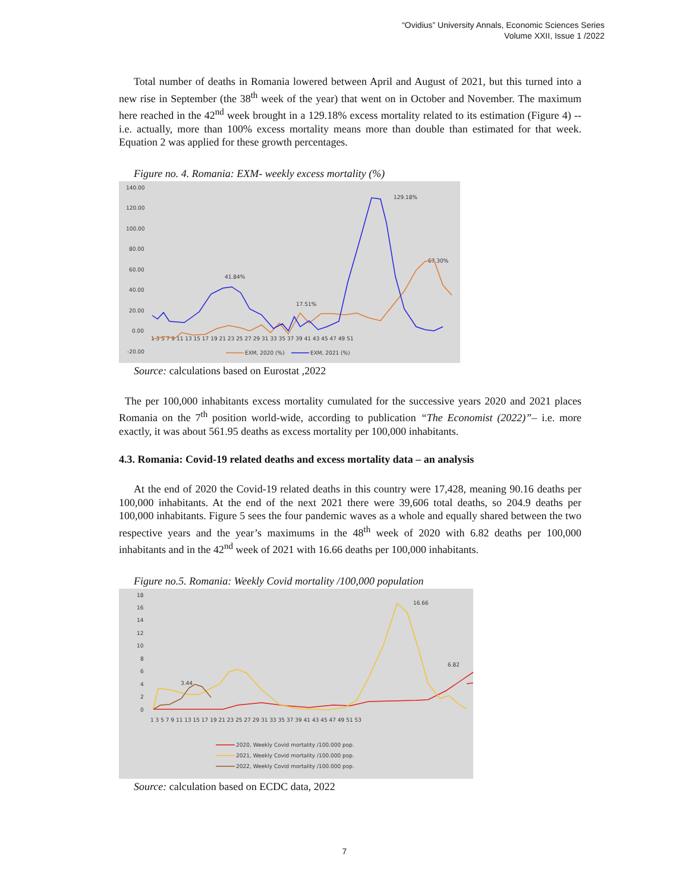“Ovidius” University Annals, Economic Sciences Series
Volume XXII, Issue 1 /2022
Total number of deaths in Romania lowered between April and August of 2021, but this turned into a new rise in September (the 38<sup>th</sup> week of the year) that went on in October and November. The maximum here reached in the 42<sup>nd</sup> week brought in a 129.18% excess mortality related to its estimation (Figure 4) -- i.e. actually, more than 100% excess mortality means more than double than estimated for that week. Equation 2 was applied for these growth percentages.
Figure no. 4. Romania: EXM- weekly excess mortality (%)
140.00
120.00
100.00
80.00
60.00
40.00
20.00
0.00
-20.00
1 3 5 7 9 11 13 15 17 19 21 23 25 27 29 31 33 35 37 39 41 43 45 47 49 51
41.84%
17.51%
129.18%
67.30%
EXM, 2020 (%)
EXM, 2021 (%)
Source: calculations based on Eurostat ,2022
The per 100,000 inhabitants excess mortality cumulated for the successive years 2020 and 2021 places Romania on the 7<sup>th</sup> position world-wide, according to publication “The Economist (2022)”– i.e. more exactly, it was about 561.95 deaths as excess mortality per 100,000 inhabitants.
4.3. Romania: Covid-19 related deaths and excess mortality data – an analysis
At the end of 2020 the Covid-19 related deaths in this country were 17,428, meaning 90.16 deaths per 100,000 inhabitants. At the end of the next 2021 there were 39,606 total deaths, so 204.9 deaths per 100,000 inhabitants. Figure 5 sees the four pandemic waves as a whole and equally shared between the two respective years and the year’s maximums in the 48<sup>th</sup> week of 2020 with 6.82 deaths per 100,000 inhabitants and in the 42<sup>nd</sup> week of 2021 with 16.66 deaths per 100,000 inhabitants.
Figure no.5. Romania: Weekly Covid mortality /100,000 population
18
16
14
12
10
8
6
4
2
0
1 3 5 7 9 11 13 15 17 19 21 23 25 27 29 31 33 35 37 39 41 43 45 47 49 51 53
3.44
16.66
6.82
2020, Weekly Covid mortality /100.000 pop.
2021, Weekly Covid mortality /100.000 pop.
2022, Weekly Covid mortality /100.000 pop.
Source: calculation based on ECDC data, 2022
7